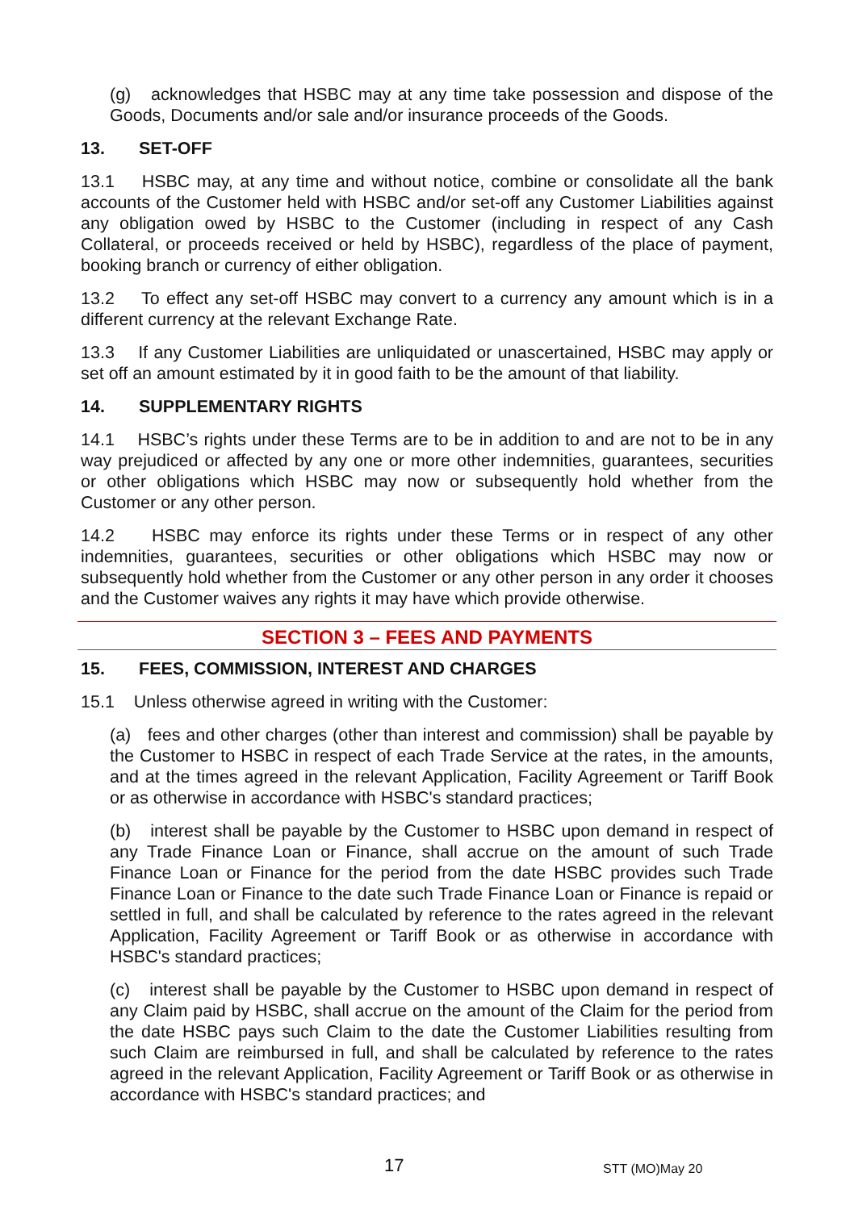(g) acknowledges that HSBC may at any time take possession and dispose of the Goods, Documents and/or sale and/or insurance proceeds of the Goods.
13. SET-OFF
13.1 HSBC may, at any time and without notice, combine or consolidate all the bank accounts of the Customer held with HSBC and/or set-off any Customer Liabilities against any obligation owed by HSBC to the Customer (including in respect of any Cash Collateral, or proceeds received or held by HSBC), regardless of the place of payment, booking branch or currency of either obligation.
13.2 To effect any set-off HSBC may convert to a currency any amount which is in a different currency at the relevant Exchange Rate.
13.3 If any Customer Liabilities are unliquidated or unascertained, HSBC may apply or set off an amount estimated by it in good faith to be the amount of that liability.
14. SUPPLEMENTARY RIGHTS
14.1 HSBC’s rights under these Terms are to be in addition to and are not to be in any way prejudiced or affected by any one or more other indemnities, guarantees, securities or other obligations which HSBC may now or subsequently hold whether from the Customer or any other person.
14.2 HSBC may enforce its rights under these Terms or in respect of any other indemnities, guarantees, securities or other obligations which HSBC may now or subsequently hold whether from the Customer or any other person in any order it chooses and the Customer waives any rights it may have which provide otherwise.
SECTION 3 – FEES AND PAYMENTS
15. FEES, COMMISSION, INTEREST AND CHARGES
15.1 Unless otherwise agreed in writing with the Customer:
(a) fees and other charges (other than interest and commission) shall be payable by the Customer to HSBC in respect of each Trade Service at the rates, in the amounts, and at the times agreed in the relevant Application, Facility Agreement or Tariff Book or as otherwise in accordance with HSBC's standard practices;
(b) interest shall be payable by the Customer to HSBC upon demand in respect of any Trade Finance Loan or Finance, shall accrue on the amount of such Trade Finance Loan or Finance for the period from the date HSBC provides such Trade Finance Loan or Finance to the date such Trade Finance Loan or Finance is repaid or settled in full, and shall be calculated by reference to the rates agreed in the relevant Application, Facility Agreement or Tariff Book or as otherwise in accordance with HSBC's standard practices;
(c) interest shall be payable by the Customer to HSBC upon demand in respect of any Claim paid by HSBC, shall accrue on the amount of the Claim for the period from the date HSBC pays such Claim to the date the Customer Liabilities resulting from such Claim are reimbursed in full, and shall be calculated by reference to the rates agreed in the relevant Application, Facility Agreement or Tariff Book or as otherwise in accordance with HSBC's standard practices; and
17 STT (MO)May 20